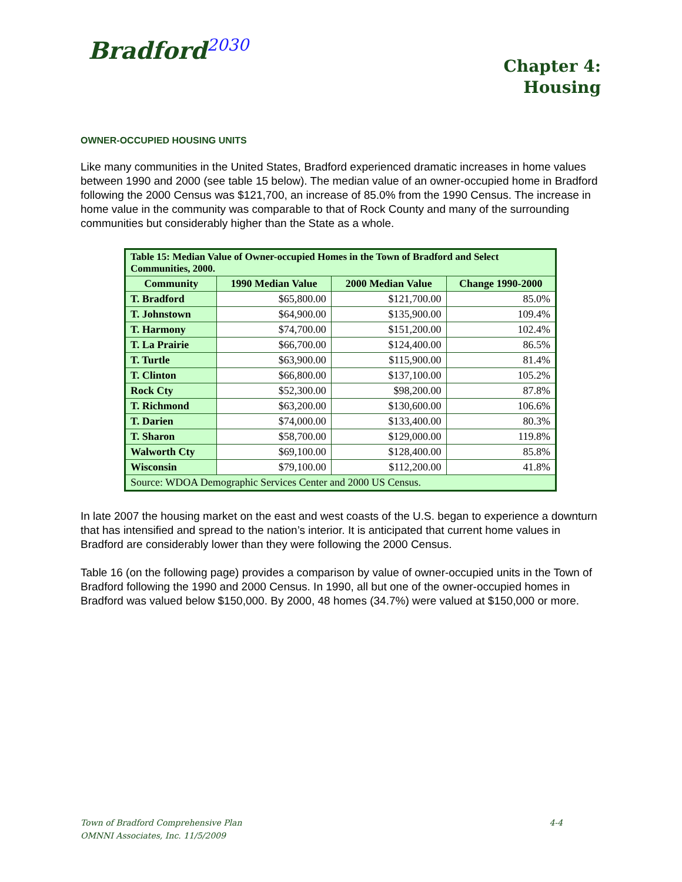Bradford<sup>2030</sup>
Chapter 4:
Housing
OWNER-OCCUPIED HOUSING UNITS
Like many communities in the United States, Bradford experienced dramatic increases in home values between 1990 and 2000 (see table 15 below). The median value of an owner-occupied home in Bradford following the 2000 Census was $121,700, an increase of 85.0% from the 1990 Census. The increase in home value in the community was comparable to that of Rock County and many of the surrounding communities but considerably higher than the State as a whole.
| Table 15: Median Value of Owner-occupied Homes in the Town of Bradford and Select Communities, 2000. | | | |
| --- | --- | --- | --- |
| Community | 1990 Median Value | 2000 Median Value | Change 1990-2000 |
| T. Bradford | $65,800.00 | $121,700.00 | 85.0% |
| T. Johnstown | $64,900.00 | $135,900.00 | 109.4% |
| T. Harmony | $74,700.00 | $151,200.00 | 102.4% |
| T. La Prairie | $66,700.00 | $124,400.00 | 86.5% |
| T. Turtle | $63,900.00 | $115,900.00 | 81.4% |
| T. Clinton | $66,800.00 | $137,100.00 | 105.2% |
| Rock Cty | $52,300.00 | $98,200.00 | 87.8% |
| T. Richmond | $63,200.00 | $130,600.00 | 106.6% |
| T. Darien | $74,000.00 | $133,400.00 | 80.3% |
| T. Sharon | $58,700.00 | $129,000.00 | 119.8% |
| Walworth Cty | $69,100.00 | $128,400.00 | 85.8% |
| Wisconsin | $79,100.00 | $112,200.00 | 41.8% |
| Source: WDOA Demographic Services Center and 2000 US Census. | | | |
In late 2007 the housing market on the east and west coasts of the U.S. began to experience a downturn that has intensified and spread to the nation’s interior. It is anticipated that current home values in Bradford are considerably lower than they were following the 2000 Census.
Table 16 (on the following page) provides a comparison by value of owner-occupied units in the Town of Bradford following the 1990 and 2000 Census. In 1990, all but one of the owner-occupied homes in Bradford was valued below $150,000. By 2000, 48 homes (34.7%) were valued at $150,000 or more.
4-4 Town of Bradford Comprehensive Plan
OMNNI Associates, Inc. 11/5/2009